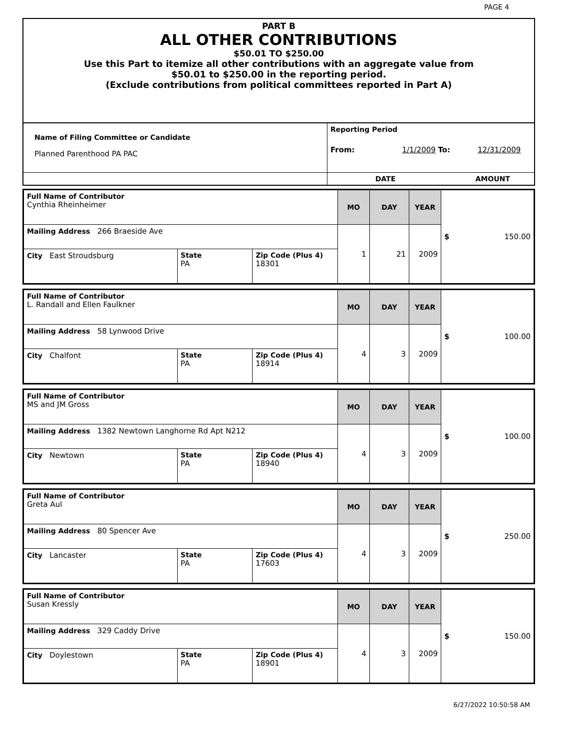PAGE 4
PART B
ALL OTHER CONTRIBUTIONS
$50.01 TO $250.00
Use this Part to itemize all other contributions with an aggregate value from
$50.01 to $250.00 in the reporting period.
(Exclude contributions from political committees reported in Part A)
| Name of Filing Committee or Candidate Planned Parenthood PA PAC | Reporting Period From: 1/1/2009 To: 12/31/2009 |
| | DATE AMOUNT |
| Full Name of Contributor Cynthia Rheinheimer | | | MO | DAY | YEAR | $ 150.00 |
| Mailing Address 266 Braeside Ave | | | 1 | 21 | 2009 | |
| City East Stroudsburg | State PA | Zip Code (Plus 4) 18301 | | | | |
| Full Name of Contributor L. Randall and Ellen Faulkner | | | MO | DAY | YEAR | $ 100.00 |
| Mailing Address 58 Lynwood Drive | | | 4 | 3 | 2009 | |
| City Chalfont | State PA | Zip Code (Plus 4) 18914 | | | | |
| Full Name of Contributor MS and JM Gross | | | MO | DAY | YEAR | $ 100.00 |
| Mailing Address 1382 Newtown Langhorne Rd Apt N212 | | | 4 | 3 | 2009 | |
| City Newtown | State PA | Zip Code (Plus 4) 18940 | | | | |
| Full Name of Contributor Greta Aul | | | MO | DAY | YEAR | $ 250.00 |
| Mailing Address 80 Spencer Ave | | | 4 | 3 | 2009 | |
| City Lancaster | State PA | Zip Code (Plus 4) 17603 | | | | |
| Full Name of Contributor Susan Kressly | | | MO | DAY | YEAR | $ 150.00 |
| Mailing Address 329 Caddy Drive | | | 4 | 3 | 2009 | |
| City Doylestown | State PA | Zip Code (Plus 4) 18901 | | | | |
6/27/2022 10:50:58 AM